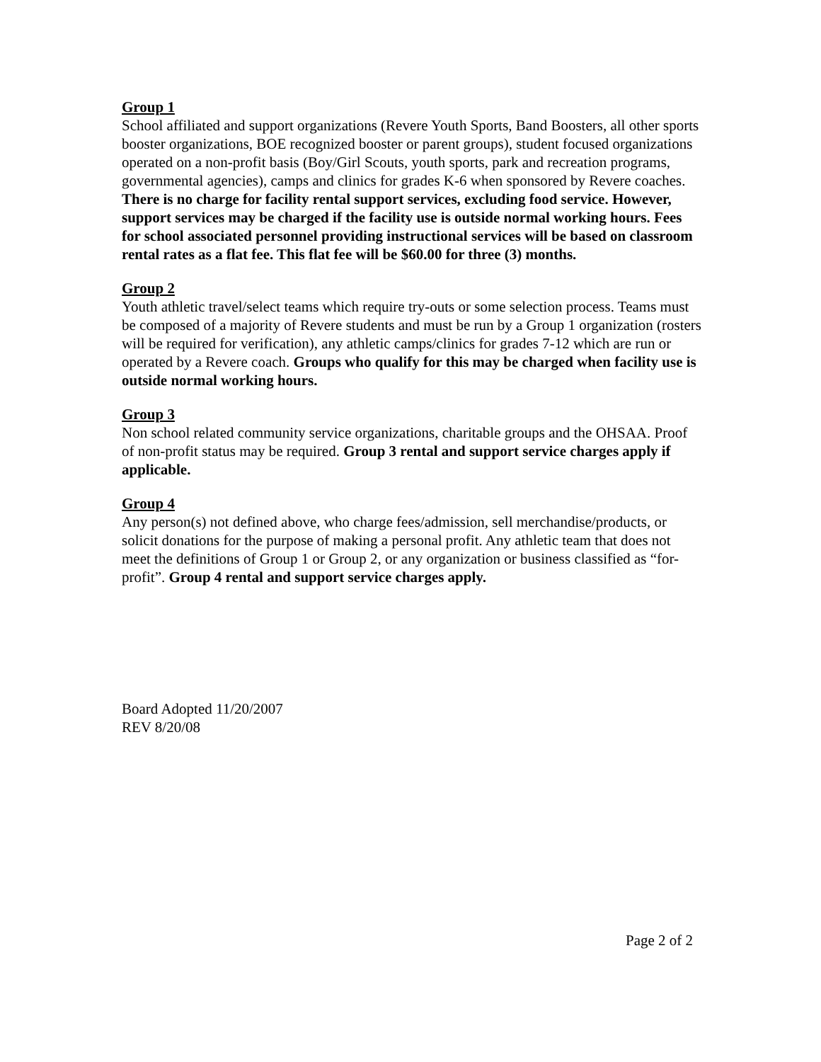Group 1
School affiliated and support organizations (Revere Youth Sports, Band Boosters, all other sports booster organizations, BOE recognized booster or parent groups), student focused organizations operated on a non-profit basis (Boy/Girl Scouts, youth sports, park and recreation programs, governmental agencies), camps and clinics for grades K-6 when sponsored by Revere coaches. There is no charge for facility rental support services, excluding food service. However, support services may be charged if the facility use is outside normal working hours. Fees for school associated personnel providing instructional services will be based on classroom rental rates as a flat fee. This flat fee will be $60.00 for three (3) months.
Group 2
Youth athletic travel/select teams which require try-outs or some selection process. Teams must be composed of a majority of Revere students and must be run by a Group 1 organization (rosters will be required for verification), any athletic camps/clinics for grades 7-12 which are run or operated by a Revere coach. Groups who qualify for this may be charged when facility use is outside normal working hours.
Group 3
Non school related community service organizations, charitable groups and the OHSAA. Proof of non-profit status may be required. Group 3 rental and support service charges apply if applicable.
Group 4
Any person(s) not defined above, who charge fees/admission, sell merchandise/products, or solicit donations for the purpose of making a personal profit. Any athletic team that does not meet the definitions of Group 1 or Group 2, or any organization or business classified as “for-profit”. Group 4 rental and support service charges apply.
Board Adopted 11/20/2007
REV 8/20/08
Page 2 of 2